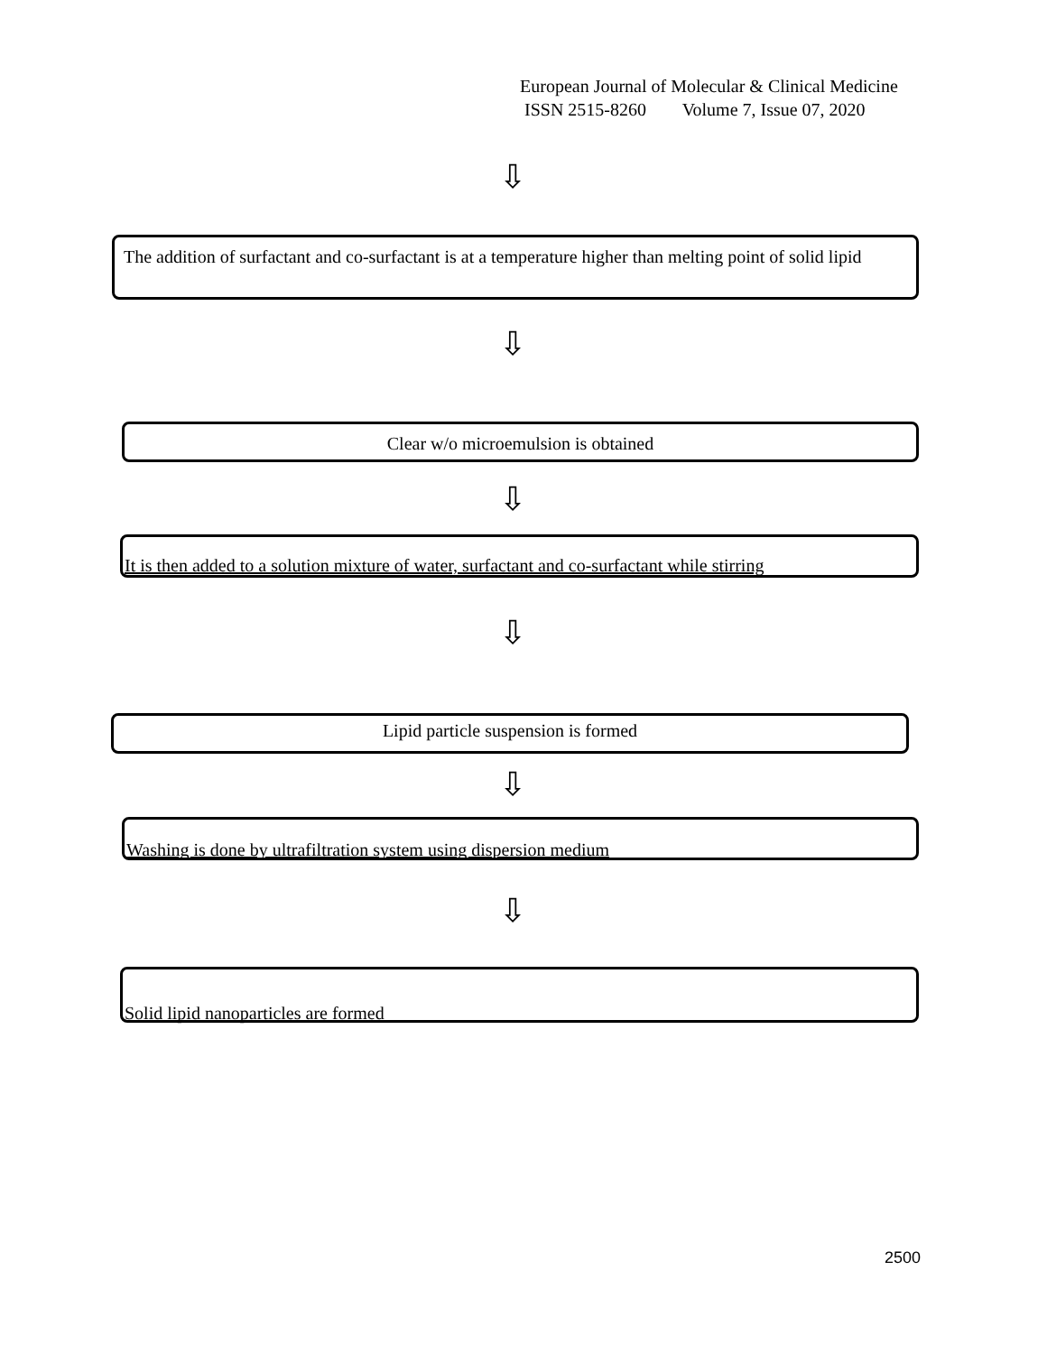European Journal of Molecular & Clinical Medicine
ISSN 2515-8260 Volume 7, Issue 07, 2020
⇩
The addition of surfactant and co-surfactant is at a temperature higher than melting point of solid lipid
⇩
Clear w/o microemulsion is obtained
⇩
It is then added to a solution mixture of water, surfactant and co-surfactant while stirring
⇩
Lipid particle suspension is formed
⇩
Washing is done by ultrafiltration system using dispersion medium
⇩
Solid lipid nanoparticles are formed
2500